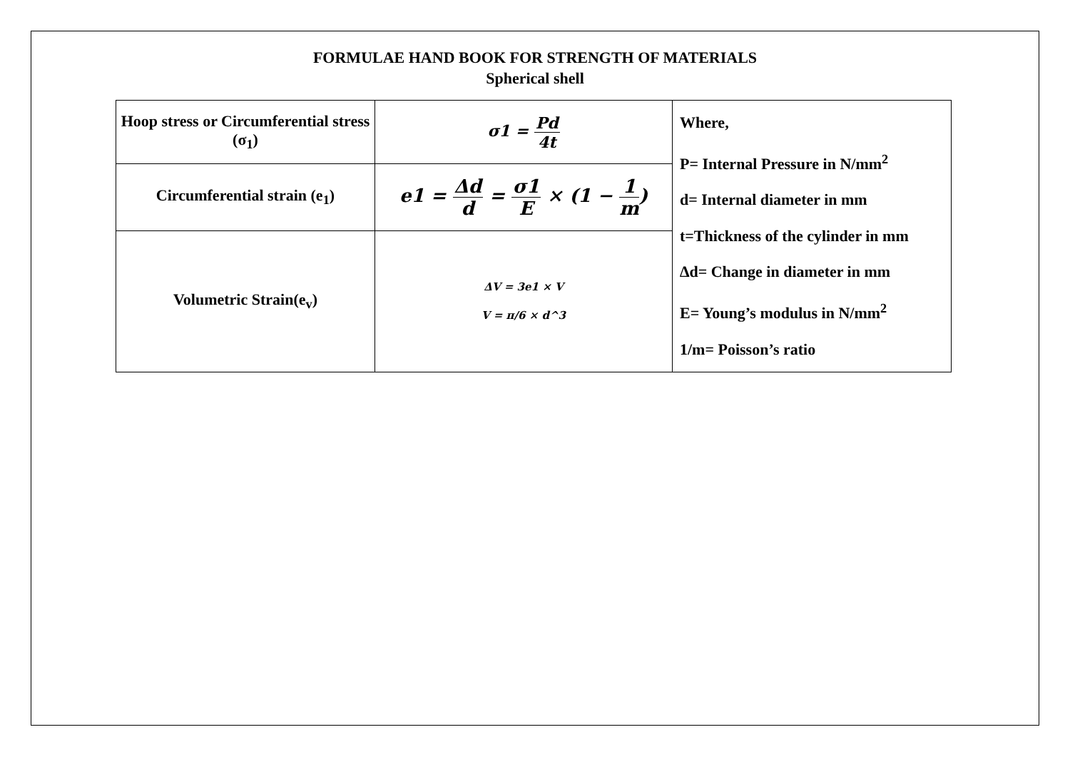FORMULAE HAND BOOK FOR STRENGTH OF MATERIALS
Spherical shell
| Hoop stress or Circumferential stress (σ<sub>1</sub>) | σ1 = Pd 4t | Where, P= Internal Pressure in N/mm<sup>2</sup> d= Internal diameter in mm t=Thickness of the cylinder in mm ∆d= Change in diameter in mm E= Young’s modulus in N/mm<sup>2</sup> 1/m= Poisson’s ratio |
| Circumferential strain (e<sub>1</sub>) | e1 = Δd d = σ1 E × (1 − 1 m ) | |
| Volumetric Strain(e<sub>v</sub>) | ΔV = 3e1 × V V = π/6 × d^3 | |